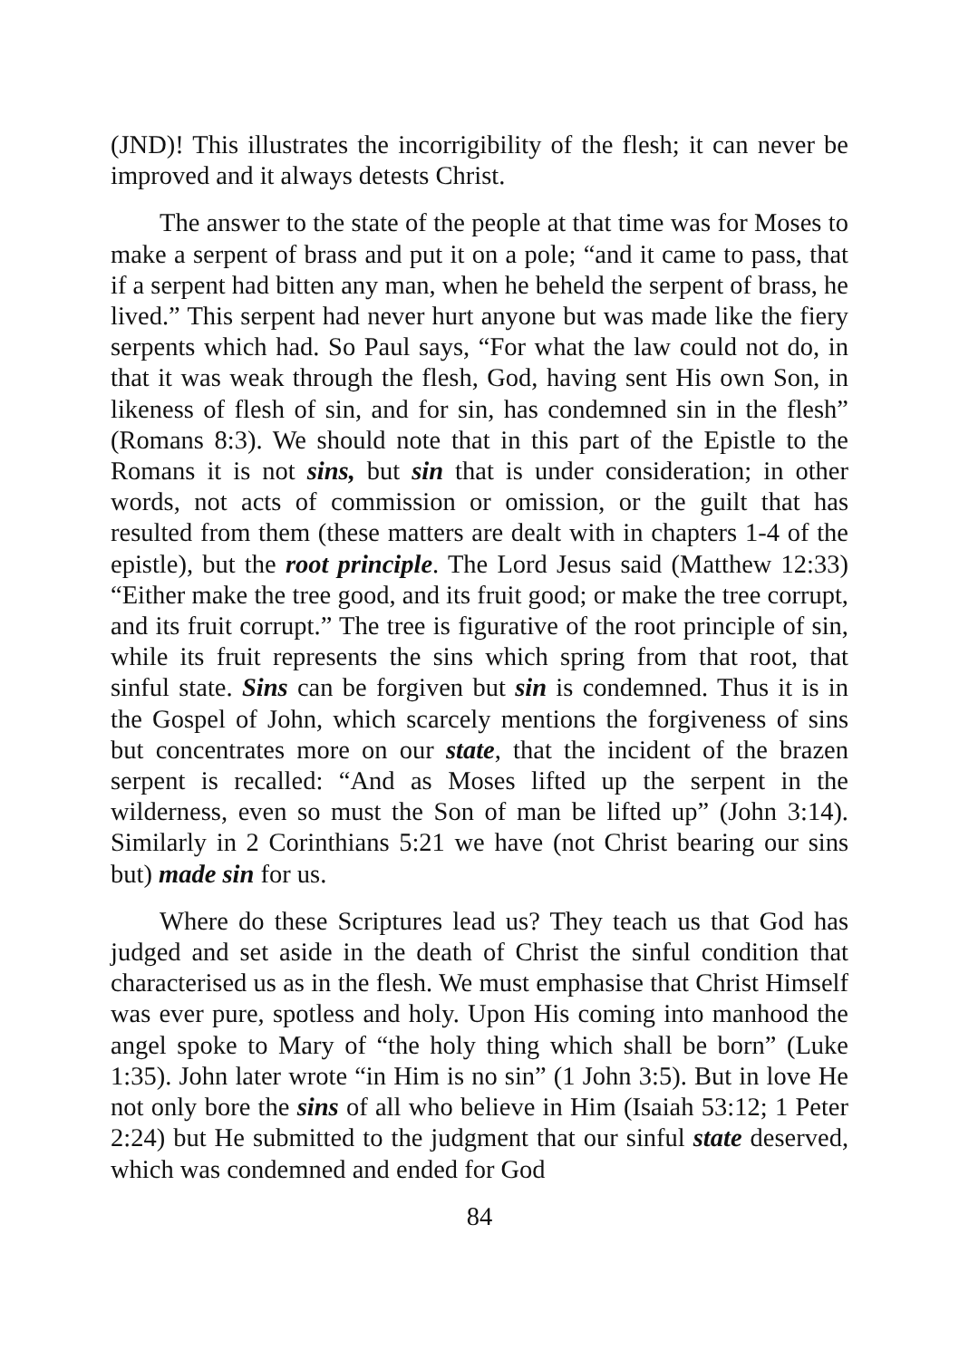(JND)! This illustrates the incorrigibility of the flesh; it can never be improved and it always detests Christ.
The answer to the state of the people at that time was for Moses to make a serpent of brass and put it on a pole; “and it came to pass, that if a serpent had bitten any man, when he beheld the serpent of brass, he lived.” This serpent had never hurt anyone but was made like the fiery serpents which had. So Paul says, “For what the law could not do, in that it was weak through the flesh, God, having sent His own Son, in likeness of flesh of sin, and for sin, has condemned sin in the flesh” (Romans 8:3). We should note that in this part of the Epistle to the Romans it is not sins, but sin that is under consideration; in other words, not acts of commission or omission, or the guilt that has resulted from them (these matters are dealt with in chapters 1-4 of the epistle), but the root principle. The Lord Jesus said (Matthew 12:33) “Either make the tree good, and its fruit good; or make the tree corrupt, and its fruit corrupt.” The tree is figurative of the root principle of sin, while its fruit represents the sins which spring from that root, that sinful state. Sins can be forgiven but sin is condemned. Thus it is in the Gospel of John, which scarcely mentions the forgiveness of sins but concentrates more on our state, that the incident of the brazen serpent is recalled: “And as Moses lifted up the serpent in the wilderness, even so must the Son of man be lifted up” (John 3:14). Similarly in 2 Corinthians 5:21 we have (not Christ bearing our sins but) made sin for us.
Where do these Scriptures lead us? They teach us that God has judged and set aside in the death of Christ the sinful condition that characterised us as in the flesh. We must emphasise that Christ Himself was ever pure, spotless and holy. Upon His coming into manhood the angel spoke to Mary of “the holy thing which shall be born” (Luke 1:35). John later wrote “in Him is no sin” (1 John 3:5). But in love He not only bore the sins of all who believe in Him (Isaiah 53:12; 1 Peter 2:24) but He submitted to the judgment that our sinful state deserved, which was condemned and ended for God
84